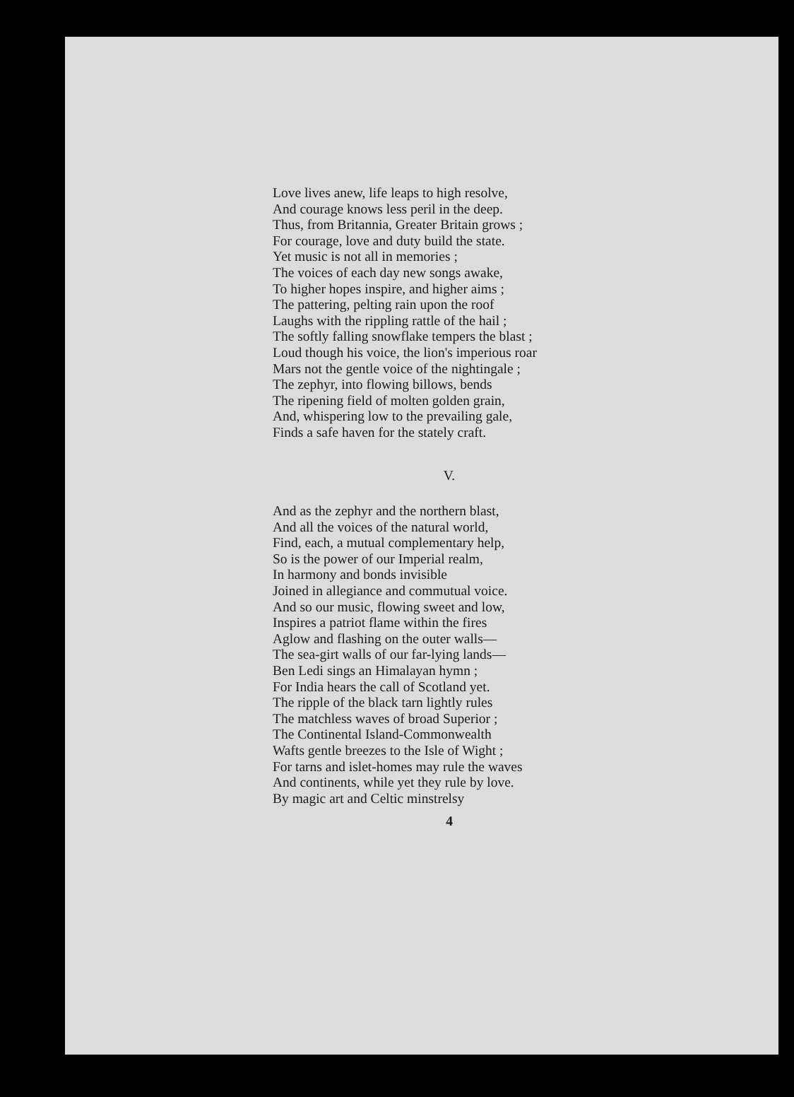Love lives anew, life leaps to high resolve,
And courage knows less peril in the deep.
Thus, from Britannia, Greater Britain grows ;
For courage, love and duty build the state.
Yet music is not all in memories ;
The voices of each day new songs awake,
To higher hopes inspire, and higher aims ;
The pattering, pelting rain upon the roof
Laughs with the rippling rattle of the hail ;
The softly falling snowflake tempers the blast ;
Loud though his voice, the lion's imperious roar
Mars not the gentle voice of the nightingale ;
The zephyr, into flowing billows, bends
The ripening field of molten golden grain,
And, whispering low to the prevailing gale,
Finds a safe haven for the stately craft.
V.
And as the zephyr and the northern blast,
And all the voices of the natural world,
Find, each, a mutual complementary help,
So is the power of our Imperial realm,
In harmony and bonds invisible
Joined in allegiance and commutual voice.
And so our music, flowing sweet and low,
Inspires a patriot flame within the fires
Aglow and flashing on the outer walls—
The sea-girt walls of our far-lying lands—
Ben Ledi sings an Himalayan hymn ;
For India hears the call of Scotland yet.
The ripple of the black tarn lightly rules
The matchless waves of broad Superior ;
The Continental Island-Commonwealth
Wafts gentle breezes to the Isle of Wight ;
For tarns and islet-homes may rule the waves
And continents, while yet they rule by love.
By magic art and Celtic minstrelsy
4